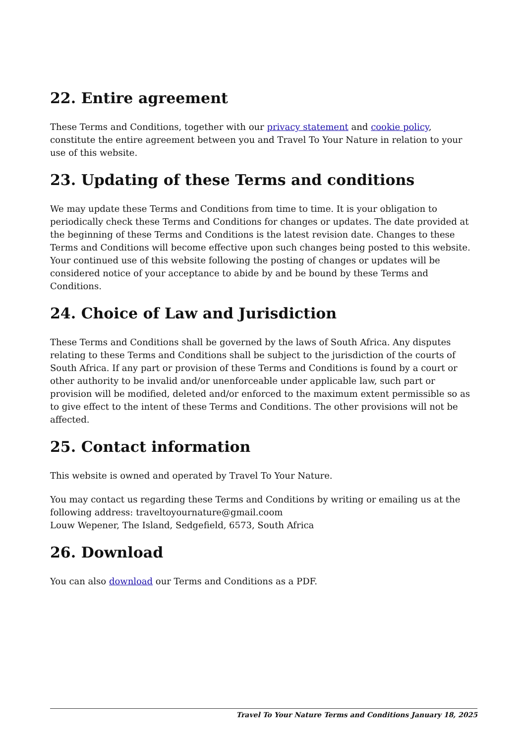22. Entire agreement
These Terms and Conditions, together with our privacy statement and cookie policy, constitute the entire agreement between you and Travel To Your Nature in relation to your use of this website.
23. Updating of these Terms and conditions
We may update these Terms and Conditions from time to time. It is your obligation to periodically check these Terms and Conditions for changes or updates. The date provided at the beginning of these Terms and Conditions is the latest revision date. Changes to these Terms and Conditions will become effective upon such changes being posted to this website. Your continued use of this website following the posting of changes or updates will be considered notice of your acceptance to abide by and be bound by these Terms and Conditions.
24. Choice of Law and Jurisdiction
These Terms and Conditions shall be governed by the laws of South Africa. Any disputes relating to these Terms and Conditions shall be subject to the jurisdiction of the courts of South Africa. If any part or provision of these Terms and Conditions is found by a court or other authority to be invalid and/or unenforceable under applicable law, such part or provision will be modified, deleted and/or enforced to the maximum extent permissible so as to give effect to the intent of these Terms and Conditions. The other provisions will not be affected.
25. Contact information
This website is owned and operated by Travel To Your Nature.
You may contact us regarding these Terms and Conditions by writing or emailing us at the following address: traveltoyournature@gmail.coom
Louw Wepener, The Island, Sedgefield, 6573, South Africa
26. Download
You can also download our Terms and Conditions as a PDF.
Travel To Your Nature Terms and Conditions January 18, 2025